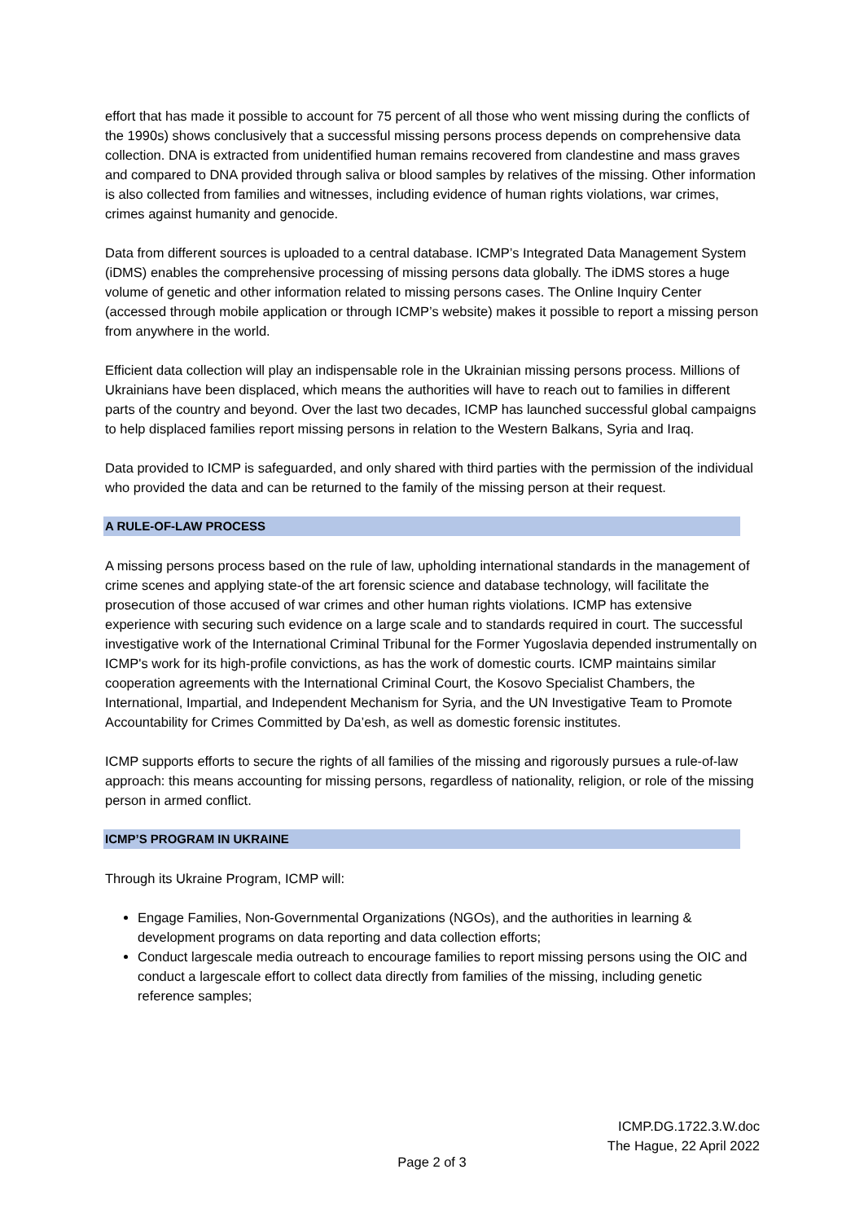effort that has made it possible to account for 75 percent of all those who went missing during the conflicts of the 1990s) shows conclusively that a successful missing persons process depends on comprehensive data collection. DNA is extracted from unidentified human remains recovered from clandestine and mass graves and compared to DNA provided through saliva or blood samples by relatives of the missing. Other information is also collected from families and witnesses, including evidence of human rights violations, war crimes, crimes against humanity and genocide.
Data from different sources is uploaded to a central database. ICMP’s Integrated Data Management System (iDMS) enables the comprehensive processing of missing persons data globally. The iDMS stores a huge volume of genetic and other information related to missing persons cases. The Online Inquiry Center (accessed through mobile application or through ICMP’s website) makes it possible to report a missing person from anywhere in the world.
Efficient data collection will play an indispensable role in the Ukrainian missing persons process. Millions of Ukrainians have been displaced, which means the authorities will have to reach out to families in different parts of the country and beyond. Over the last two decades, ICMP has launched successful global campaigns to help displaced families report missing persons in relation to the Western Balkans, Syria and Iraq.
Data provided to ICMP is safeguarded, and only shared with third parties with the permission of the individual who provided the data and can be returned to the family of the missing person at their request.
A RULE-OF-LAW PROCESS
A missing persons process based on the rule of law, upholding international standards in the management of crime scenes and applying state-of the art forensic science and database technology, will facilitate the prosecution of those accused of war crimes and other human rights violations. ICMP has extensive experience with securing such evidence on a large scale and to standards required in court. The successful investigative work of the International Criminal Tribunal for the Former Yugoslavia depended instrumentally on ICMP's work for its high-profile convictions, as has the work of domestic courts. ICMP maintains similar cooperation agreements with the International Criminal Court, the Kosovo Specialist Chambers, the International, Impartial, and Independent Mechanism for Syria, and the UN Investigative Team to Promote Accountability for Crimes Committed by Da’esh, as well as domestic forensic institutes.
ICMP supports efforts to secure the rights of all families of the missing and rigorously pursues a rule-of-law approach: this means accounting for missing persons, regardless of nationality, religion, or role of the missing person in armed conflict.
ICMP’S PROGRAM IN UKRAINE
Through its Ukraine Program, ICMP will:
Engage Families, Non-Governmental Organizations (NGOs), and the authorities in learning & development programs on data reporting and data collection efforts;
Conduct largescale media outreach to encourage families to report missing persons using the OIC and conduct a largescale effort to collect data directly from families of the missing, including genetic reference samples;
ICMP.DG.1722.3.W.doc
The Hague, 22 April 2022
Page 2 of 3